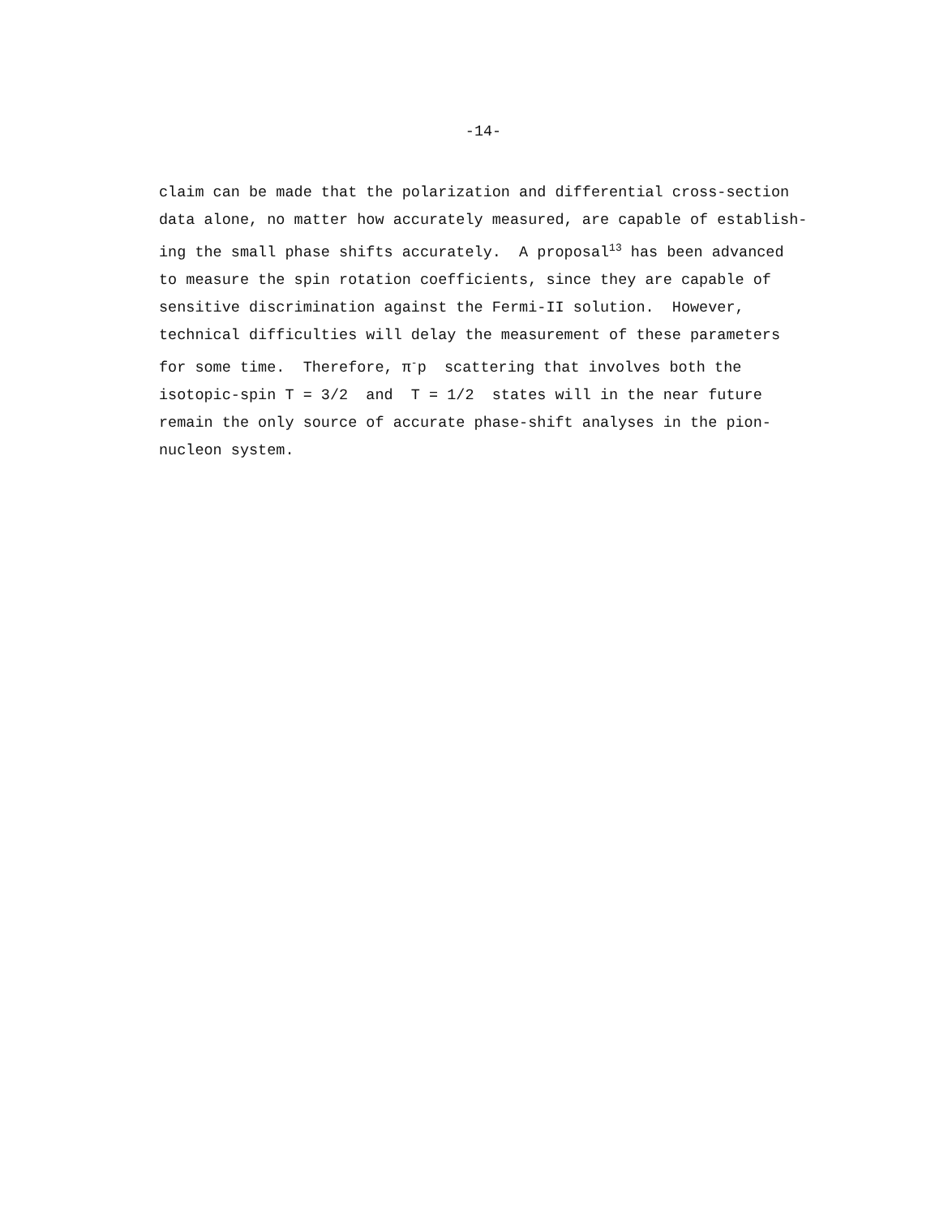-14-
claim can be made that the polarization and differential cross-section
data alone, no matter how accurately measured, are capable of establish-
ing the small phase shifts accurately. A proposal<sup>13</sup> has been advanced
to measure the spin rotation coefficients, since they are capable of
sensitive discrimination against the Fermi-II solution. However,
technical difficulties will delay the measurement of these parameters
for some time. Therefore, π<sup>-</sup>p scattering that involves both the
isotopic-spin T = 3/2 and T = 1/2 states will in the near future
remain the only source of accurate phase-shift analyses in the pion-
nucleon system.